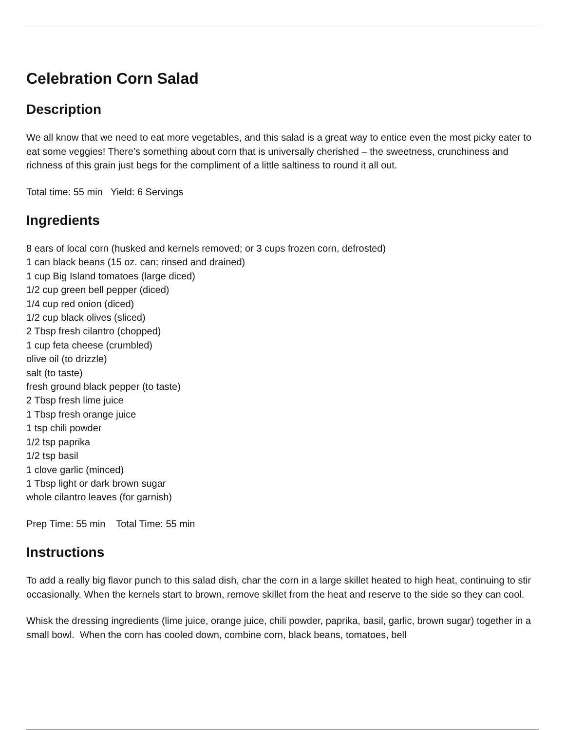Celebration Corn Salad
Description
We all know that we need to eat more vegetables, and this salad is a great way to entice even the most picky eater to eat some veggies! There’s something about corn that is universally cherished – the sweetness, crunchiness and richness of this grain just begs for the compliment of a little saltiness to round it all out.
Total time: 55 min Yield: 6 Servings
Ingredients
8 ears of local corn (husked and kernels removed; or 3 cups frozen corn, defrosted)
1 can black beans (15 oz. can; rinsed and drained)
1 cup Big Island tomatoes (large diced)
1/2 cup green bell pepper (diced)
1/4 cup red onion (diced)
1/2 cup black olives (sliced)
2 Tbsp fresh cilantro (chopped)
1 cup feta cheese (crumbled)
olive oil (to drizzle)
salt (to taste)
fresh ground black pepper (to taste)
2 Tbsp fresh lime juice
1 Tbsp fresh orange juice
1 tsp chili powder
1/2 tsp paprika
1/2 tsp basil
1 clove garlic (minced)
1 Tbsp light or dark brown sugar
whole cilantro leaves (for garnish)
Prep Time: 55 min Total Time: 55 min
Instructions
To add a really big flavor punch to this salad dish, char the corn in a large skillet heated to high heat, continuing to stir occasionally. When the kernels start to brown, remove skillet from the heat and reserve to the side so they can cool.
Whisk the dressing ingredients (lime juice, orange juice, chili powder, paprika, basil, garlic, brown sugar) together in a small bowl. When the corn has cooled down, combine corn, black beans, tomatoes, bell